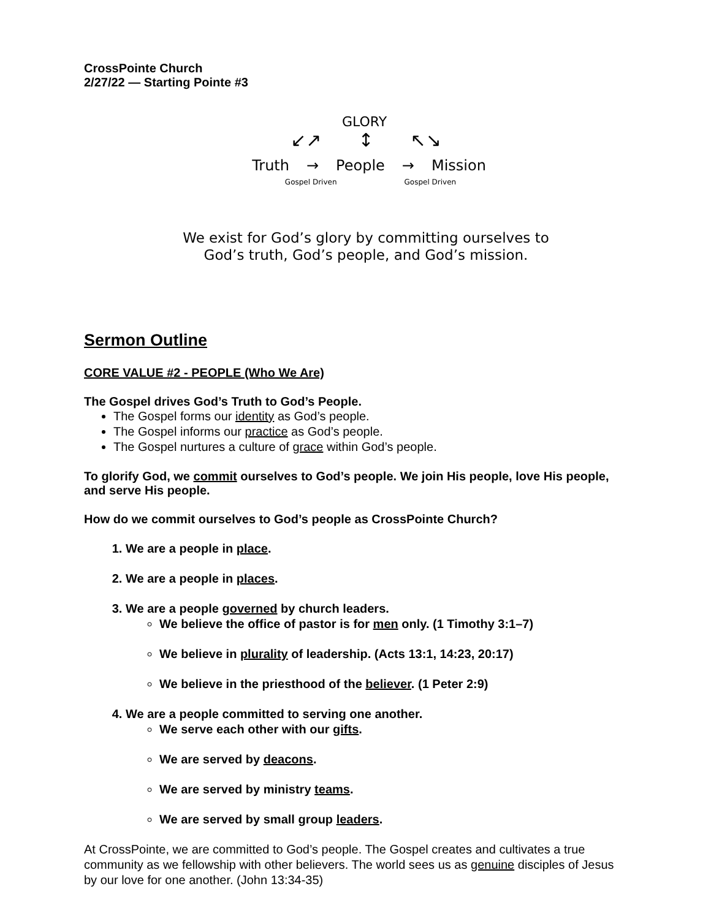CrossPointe Church
2/27/22 — Starting Pointe #3
GLORY
↙↗ ↕ ↖↘
Truth → People → Mission
Gospel Driven Gospel Driven
We exist for God’s glory by committing ourselves to
God’s truth, God’s people, and God’s mission.
Sermon Outline
CORE VALUE #2 - PEOPLE (Who We Are)
The Gospel drives God’s Truth to God’s People.
The Gospel forms our identity as God’s people.
The Gospel informs our practice as God’s people.
The Gospel nurtures a culture of grace within God’s people.
To glorify God, we commit ourselves to God’s people. We join His people, love His people, and serve His people.
How do we commit ourselves to God’s people as CrossPointe Church?
1. We are a people in place.
2. We are a people in places.
3. We are a people governed by church leaders.
We believe the office of pastor is for men only. (1 Timothy 3:1–7)
We believe in plurality of leadership. (Acts 13:1, 14:23, 20:17)
We believe in the priesthood of the believer. (1 Peter 2:9)
4. We are a people committed to serving one another.
We serve each other with our gifts.
We are served by deacons.
We are served by ministry teams.
We are served by small group leaders.
At CrossPointe, we are committed to God’s people. The Gospel creates and cultivates a true community as we fellowship with other believers. The world sees us as genuine disciples of Jesus by our love for one another. (John 13:34-35)